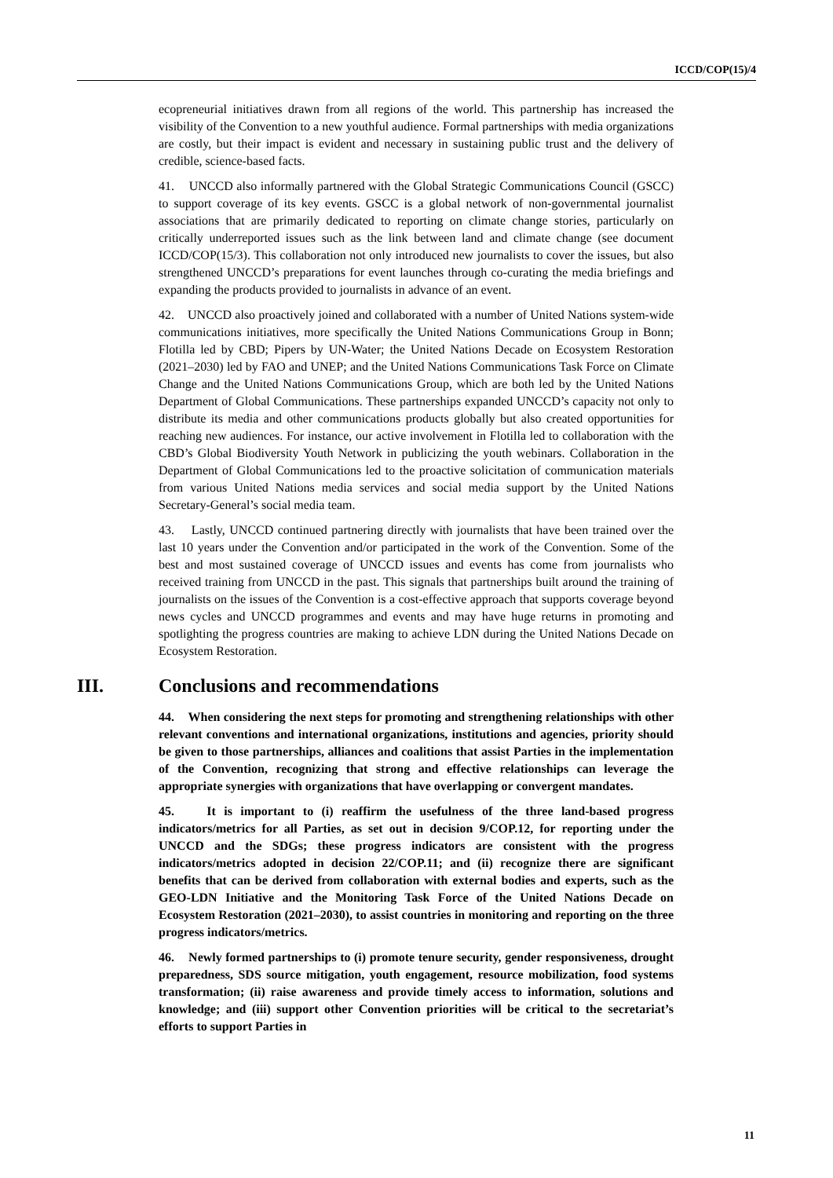ICCD/COP(15)/4
ecopreneurial initiatives drawn from all regions of the world. This partnership has increased the visibility of the Convention to a new youthful audience. Formal partnerships with media organizations are costly, but their impact is evident and necessary in sustaining public trust and the delivery of credible, science-based facts.
41. UNCCD also informally partnered with the Global Strategic Communications Council (GSCC) to support coverage of its key events. GSCC is a global network of non-governmental journalist associations that are primarily dedicated to reporting on climate change stories, particularly on critically underreported issues such as the link between land and climate change (see document ICCD/COP(15/3). This collaboration not only introduced new journalists to cover the issues, but also strengthened UNCCD’s preparations for event launches through co-curating the media briefings and expanding the products provided to journalists in advance of an event.
42. UNCCD also proactively joined and collaborated with a number of United Nations system-wide communications initiatives, more specifically the United Nations Communications Group in Bonn; Flotilla led by CBD; Pipers by UN-Water; the United Nations Decade on Ecosystem Restoration (2021–2030) led by FAO and UNEP; and the United Nations Communications Task Force on Climate Change and the United Nations Communications Group, which are both led by the United Nations Department of Global Communications. These partnerships expanded UNCCD’s capacity not only to distribute its media and other communications products globally but also created opportunities for reaching new audiences. For instance, our active involvement in Flotilla led to collaboration with the CBD’s Global Biodiversity Youth Network in publicizing the youth webinars. Collaboration in the Department of Global Communications led to the proactive solicitation of communication materials from various United Nations media services and social media support by the United Nations Secretary-General’s social media team.
43. Lastly, UNCCD continued partnering directly with journalists that have been trained over the last 10 years under the Convention and/or participated in the work of the Convention. Some of the best and most sustained coverage of UNCCD issues and events has come from journalists who received training from UNCCD in the past. This signals that partnerships built around the training of journalists on the issues of the Convention is a cost-effective approach that supports coverage beyond news cycles and UNCCD programmes and events and may have huge returns in promoting and spotlighting the progress countries are making to achieve LDN during the United Nations Decade on Ecosystem Restoration.
III. Conclusions and recommendations
44. When considering the next steps for promoting and strengthening relationships with other relevant conventions and international organizations, institutions and agencies, priority should be given to those partnerships, alliances and coalitions that assist Parties in the implementation of the Convention, recognizing that strong and effective relationships can leverage the appropriate synergies with organizations that have overlapping or convergent mandates.
45. It is important to (i) reaffirm the usefulness of the three land-based progress indicators/metrics for all Parties, as set out in decision 9/COP.12, for reporting under the UNCCD and the SDGs; these progress indicators are consistent with the progress indicators/metrics adopted in decision 22/COP.11; and (ii) recognize there are significant benefits that can be derived from collaboration with external bodies and experts, such as the GEO-LDN Initiative and the Monitoring Task Force of the United Nations Decade on Ecosystem Restoration (2021–2030), to assist countries in monitoring and reporting on the three progress indicators/metrics.
46. Newly formed partnerships to (i) promote tenure security, gender responsiveness, drought preparedness, SDS source mitigation, youth engagement, resource mobilization, food systems transformation; (ii) raise awareness and provide timely access to information, solutions and knowledge; and (iii) support other Convention priorities will be critical to the secretariat’s efforts to support Parties in
11